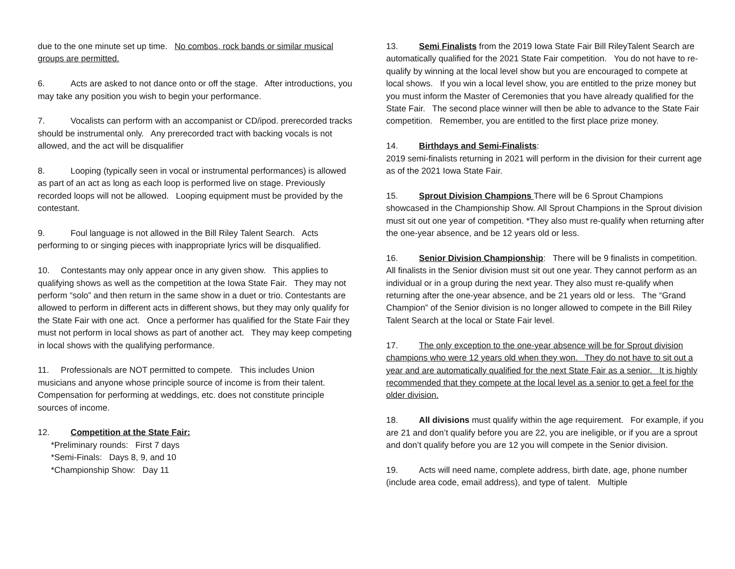due to the one minute set up time. No combos, rock bands or similar musical groups are permitted.
6. Acts are asked to not dance onto or off the stage. After introductions, you may take any position you wish to begin your performance.
7. Vocalists can perform with an accompanist or CD/ipod. prerecorded tracks should be instrumental only. Any prerecorded tract with backing vocals is not allowed, and the act will be disqualifier
8. Looping (typically seen in vocal or instrumental performances) is allowed as part of an act as long as each loop is performed live on stage. Previously recorded loops will not be allowed. Looping equipment must be provided by the contestant.
9. Foul language is not allowed in the Bill Riley Talent Search. Acts performing to or singing pieces with inappropriate lyrics will be disqualified.
10. Contestants may only appear once in any given show. This applies to qualifying shows as well as the competition at the Iowa State Fair. They may not perform “solo” and then return in the same show in a duet or trio. Contestants are allowed to perform in different acts in different shows, but they may only qualify for the State Fair with one act. Once a performer has qualified for the State Fair they must not perform in local shows as part of another act. They may keep competing in local shows with the qualifying performance.
11. Professionals are NOT permitted to compete. This includes Union musicians and anyone whose principle source of income is from their talent. Compensation for performing at weddings, etc. does not constitute principle sources of income.
12. Competition at the State Fair:
*Preliminary rounds: First 7 days
*Semi-Finals: Days 8, 9, and 10
*Championship Show: Day 11
13. Semi Finalists from the 2019 Iowa State Fair Bill RileyTalent Search are automatically qualified for the 2021 State Fair competition. You do not have to re-qualify by winning at the local level show but you are encouraged to compete at local shows. If you win a local level show, you are entitled to the prize money but you must inform the Master of Ceremonies that you have already qualified for the State Fair. The second place winner will then be able to advance to the State Fair competition. Remember, you are entitled to the first place prize money.
14. Birthdays and Semi-Finalists:
2019 semi-finalists returning in 2021 will perform in the division for their current age as of the 2021 Iowa State Fair.
15. Sprout Division Champions There will be 6 Sprout Champions showcased in the Championship Show. All Sprout Champions in the Sprout division must sit out one year of competition. *They also must re-qualify when returning after the one-year absence, and be 12 years old or less.
16. Senior Division Championship: There will be 9 finalists in competition. All finalists in the Senior division must sit out one year. They cannot perform as an individual or in a group during the next year. They also must re-qualify when returning after the one-year absence, and be 21 years old or less. The “Grand Champion” of the Senior division is no longer allowed to compete in the Bill Riley Talent Search at the local or State Fair level.
17. The only exception to the one-year absence will be for Sprout division champions who were 12 years old when they won. They do not have to sit out a year and are automatically qualified for the next State Fair as a senior. It is highly recommended that they compete at the local level as a senior to get a feel for the older division.
18. All divisions must qualify within the age requirement. For example, if you are 21 and don’t qualify before you are 22, you are ineligible, or if you are a sprout and don’t qualify before you are 12 you will compete in the Senior division.
19. Acts will need name, complete address, birth date, age, phone number (include area code, email address), and type of talent. Multiple